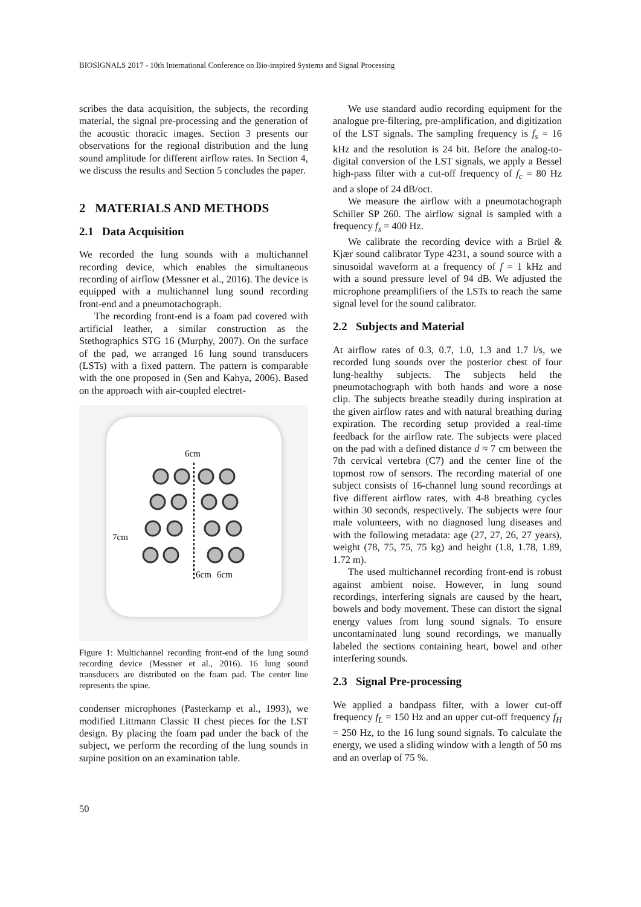BIOSIGNALS 2017 - 10th International Conference on Bio-inspired Systems and Signal Processing
scribes the data acquisition, the subjects, the recording material, the signal pre-processing and the generation of the acoustic thoracic images. Section 3 presents our observations for the regional distribution and the lung sound amplitude for different airflow rates. In Section 4, we discuss the results and Section 5 concludes the paper.
2 MATERIALS AND METHODS
2.1 Data Acquisition
We recorded the lung sounds with a multichannel recording device, which enables the simultaneous recording of airflow (Messner et al., 2016). The device is equipped with a multichannel lung sound recording front-end and a pneumotachograph.
The recording front-end is a foam pad covered with artificial leather, a similar construction as the Stethographics STG 16 (Murphy, 2007). On the surface of the pad, we arranged 16 lung sound transducers (LSTs) with a fixed pattern. The pattern is comparable with the one proposed in (Sen and Kahya, 2006). Based on the approach with air-coupled electret-
6cm
7cm
6cm
6cm
Figure 1: Multichannel recording front-end of the lung sound recording device (Messner et al., 2016). 16 lung sound transducers are distributed on the foam pad. The center line represents the spine.
condenser microphones (Pasterkamp et al., 1993), we modified Littmann Classic II chest pieces for the LST design. By placing the foam pad under the back of the subject, we perform the recording of the lung sounds in supine position on an examination table.
We use standard audio recording equipment for the analogue pre-filtering, pre-amplification, and digitization of the LST signals. The sampling frequency is f<sub>s</sub> = 16 kHz and the resolution is 24 bit. Before the analog-to-digital conversion of the LST signals, we apply a Bessel high-pass filter with a cut-off frequency of f<sub>c</sub> = 80 Hz and a slope of 24 dB/oct.
We measure the airflow with a pneumotachograph Schiller SP 260. The airflow signal is sampled with a frequency f<sub>s</sub> = 400 Hz.
We calibrate the recording device with a Brüel & Kjær sound calibrator Type 4231, a sound source with a sinusoidal waveform at a frequency of f = 1 kHz and with a sound pressure level of 94 dB. We adjusted the microphone preamplifiers of the LSTs to reach the same signal level for the sound calibrator.
2.2 Subjects and Material
At airflow rates of 0.3, 0.7, 1.0, 1.3 and 1.7 l/s, we recorded lung sounds over the posterior chest of four lung-healthy subjects. The subjects held the pneumotachograph with both hands and wore a nose clip. The subjects breathe steadily during inspiration at the given airflow rates and with natural breathing during expiration. The recording setup provided a real-time feedback for the airflow rate. The subjects were placed on the pad with a defined distance d ≈ 7 cm between the 7th cervical vertebra (C7) and the center line of the topmost row of sensors. The recording material of one subject consists of 16-channel lung sound recordings at five different airflow rates, with 4-8 breathing cycles within 30 seconds, respectively. The subjects were four male volunteers, with no diagnosed lung diseases and with the following metadata: age (27, 27, 26, 27 years), weight (78, 75, 75, 75 kg) and height (1.8, 1.78, 1.89, 1.72 m).
The used multichannel recording front-end is robust against ambient noise. However, in lung sound recordings, interfering signals are caused by the heart, bowels and body movement. These can distort the signal energy values from lung sound signals. To ensure uncontaminated lung sound recordings, we manually labeled the sections containing heart, bowel and other interfering sounds.
2.3 Signal Pre-processing
We applied a bandpass filter, with a lower cut-off frequency f<sub>L</sub> = 150 Hz and an upper cut-off frequency f<sub>H</sub> = 250 Hz, to the 16 lung sound signals. To calculate the energy, we used a sliding window with a length of 50 ms and an overlap of 75 %.
50